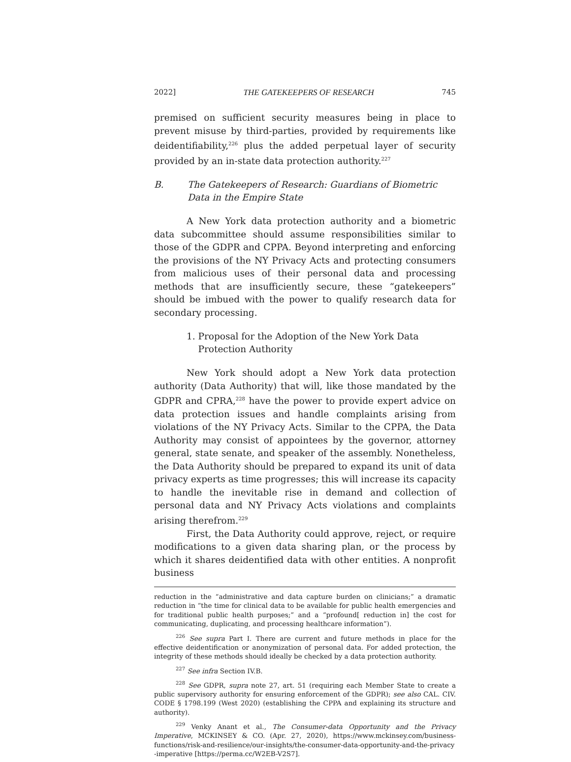2022] THE GATEKEEPERS OF RESEARCH 745
premised on sufficient security measures being in place to prevent misuse by third-parties, provided by requirements like deidentifiability,<sup>226</sup> plus the added perpetual layer of security provided by an in-state data protection authority.<sup>227</sup>
B. The Gatekeepers of Research: Guardians of Biometric Data in the Empire State
A New York data protection authority and a biometric data subcommittee should assume responsibilities similar to those of the GDPR and CPPA. Beyond interpreting and enforcing the provisions of the NY Privacy Acts and protecting consumers from malicious uses of their personal data and processing methods that are insufficiently secure, these “gatekeepers” should be imbued with the power to qualify research data for secondary processing.
1. Proposal for the Adoption of the New York Data
Protection Authority
New York should adopt a New York data protection authority (Data Authority) that will, like those mandated by the GDPR and CPRA,<sup>228</sup> have the power to provide expert advice on data protection issues and handle complaints arising from violations of the NY Privacy Acts. Similar to the CPPA, the Data Authority may consist of appointees by the governor, attorney general, state senate, and speaker of the assembly. Nonetheless, the Data Authority should be prepared to expand its unit of data privacy experts as time progresses; this will increase its capacity to handle the inevitable rise in demand and collection of personal data and NY Privacy Acts violations and complaints arising therefrom.<sup>229</sup>
First, the Data Authority could approve, reject, or require modifications to a given data sharing plan, or the process by which it shares deidentified data with other entities. A nonprofit business
reduction in the “administrative and data capture burden on clinicians;” a dramatic reduction in “the time for clinical data to be available for public health emergencies and for traditional public health purposes;” and a “profound[ reduction in] the cost for communicating, duplicating, and processing healthcare information”).
<sup>226</sup> See supra Part I. There are current and future methods in place for the effective deidentification or anonymization of personal data. For added protection, the integrity of these methods should ideally be checked by a data protection authority.
<sup>227</sup> See infra Section IV.B.
<sup>228</sup> See GDPR, supra note 27, art. 51 (requiring each Member State to create a public supervisory authority for ensuring enforcement of the GDPR); see also CAL. CIV. CODE § 1798.199 (West 2020) (establishing the CPPA and explaining its structure and authority).
<sup>229</sup> Venky Anant et al., The Consumer-data Opportunity and the Privacy Imperative, MCKINSEY & CO. (Apr. 27, 2020), https://www.mckinsey.com/business-functions/risk-and-resilience/our-insights/the-consumer-data-opportunity-and-the-privacy -imperative [https://perma.cc/W2EB-V2S7].